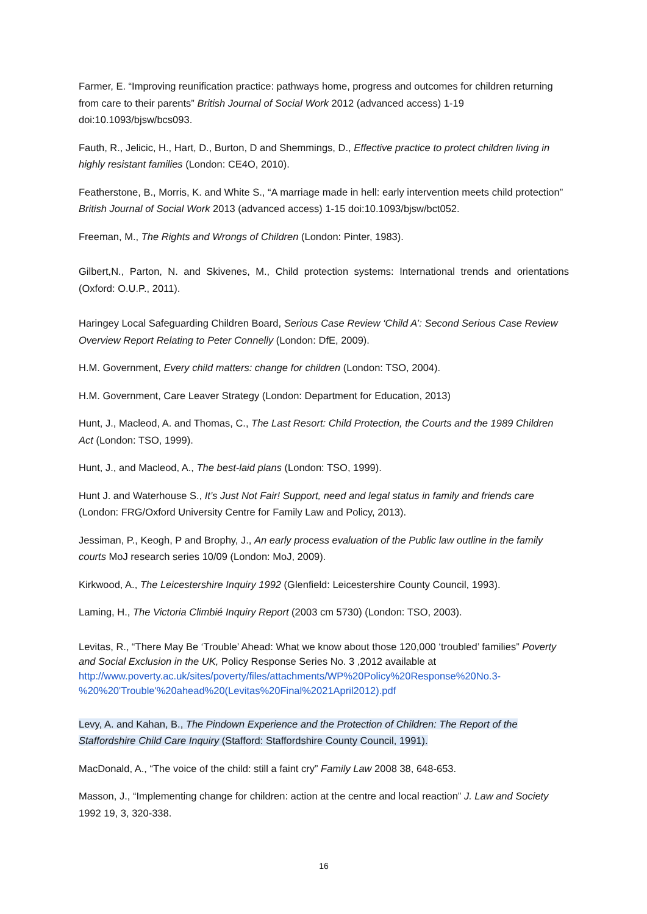Farmer, E. “Improving reunification practice: pathways home, progress and outcomes for children returning from care to their parents” British Journal of Social Work 2012 (advanced access) 1-19 doi:10.1093/bjsw/bcs093.
Fauth, R., Jelicic, H., Hart, D., Burton, D and Shemmings, D., Effective practice to protect children living in highly resistant families (London: CE4O, 2010).
Featherstone, B., Morris, K. and White S., “A marriage made in hell: early intervention meets child protection” British Journal of Social Work 2013 (advanced access) 1-15 doi:10.1093/bjsw/bct052.
Freeman, M., The Rights and Wrongs of Children (London: Pinter, 1983).
Gilbert,N., Parton, N. and Skivenes, M., Child protection systems: International trends and orientations (Oxford: O.U.P., 2011).
Haringey Local Safeguarding Children Board, Serious Case Review ‘Child A’: Second Serious Case Review Overview Report Relating to Peter Connelly (London: DfE, 2009).
H.M. Government, Every child matters: change for children (London: TSO, 2004).
H.M. Government, Care Leaver Strategy (London: Department for Education, 2013)
Hunt, J., Macleod, A. and Thomas, C., The Last Resort: Child Protection, the Courts and the 1989 Children Act (London: TSO, 1999).
Hunt, J., and Macleod, A., The best-laid plans (London: TSO, 1999).
Hunt J. and Waterhouse S., It’s Just Not Fair! Support, need and legal status in family and friends care (London: FRG/Oxford University Centre for Family Law and Policy, 2013).
Jessiman, P., Keogh, P and Brophy, J., An early process evaluation of the Public law outline in the family courts MoJ research series 10/09 (London: MoJ, 2009).
Kirkwood, A., The Leicestershire Inquiry 1992 (Glenfield: Leicestershire County Council, 1993).
Laming, H., The Victoria Climbié Inquiry Report (2003 cm 5730) (London: TSO, 2003).
Levitas, R., “There May Be ‘Trouble’ Ahead: What we know about those 120,000 ‘troubled’ families” Poverty and Social Exclusion in the UK, Policy Response Series No. 3 ,2012 available at http://www.poverty.ac.uk/sites/poverty/files/attachments/WP%20Policy%20Response%20No.3-%20%20'Trouble'%20ahead%20(Levitas%20Final%2021April2012).pdf
Levy, A. and Kahan, B., The Pindown Experience and the Protection of Children: The Report of the Staffordshire Child Care Inquiry (Stafford: Staffordshire County Council, 1991).
MacDonald, A., “The voice of the child: still a faint cry” Family Law 2008 38, 648-653.
Masson, J., “Implementing change for children: action at the centre and local reaction” J. Law and Society 1992 19, 3, 320-338.
16